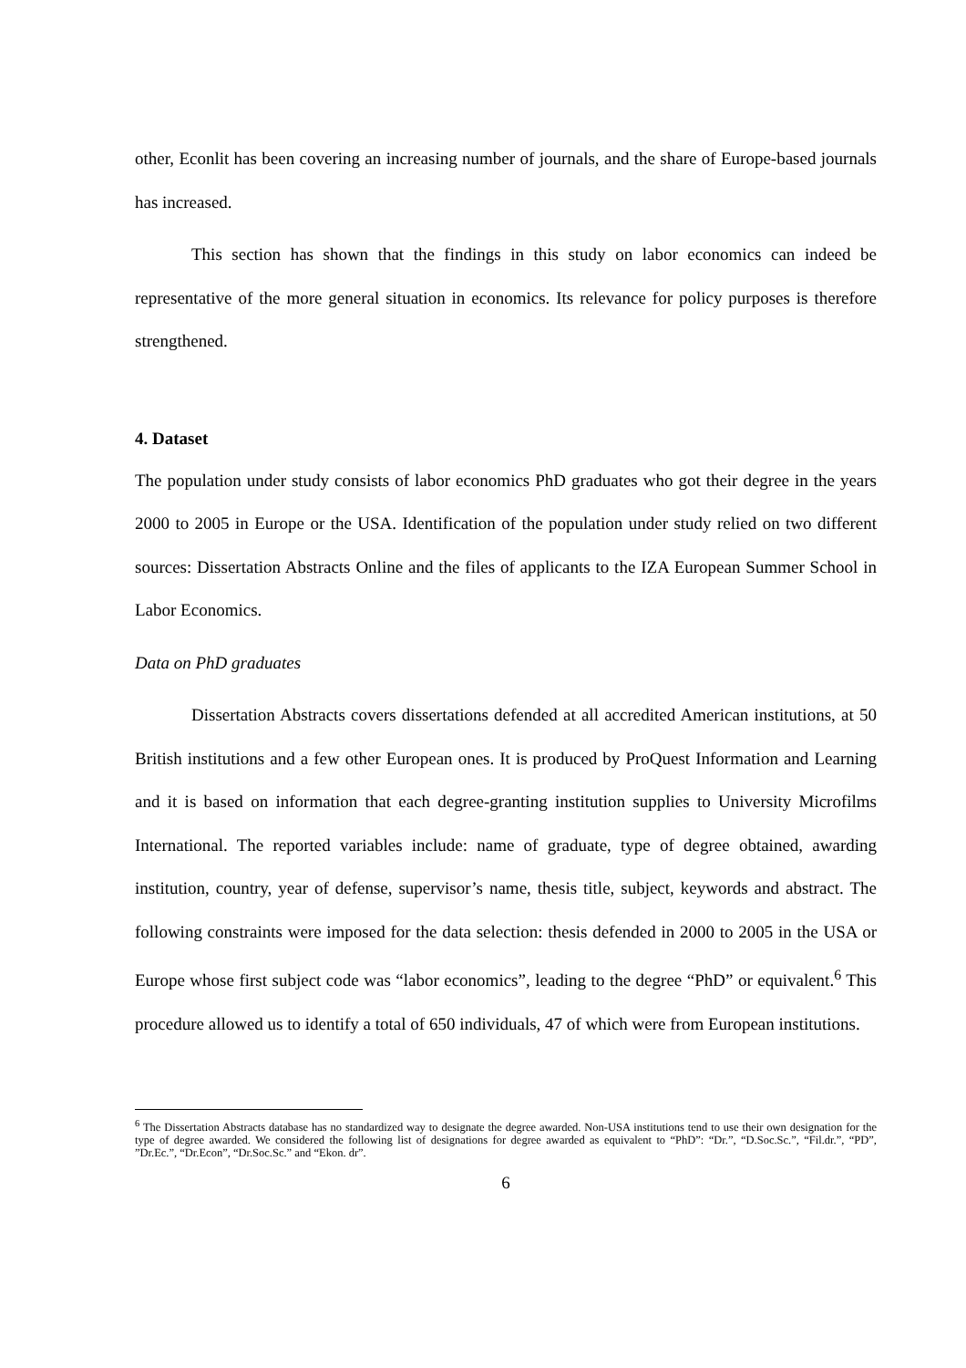other, Econlit has been covering an increasing number of journals, and the share of Europe-based journals has increased.
This section has shown that the findings in this study on labor economics can indeed be representative of the more general situation in economics. Its relevance for policy purposes is therefore strengthened.
4. Dataset
The population under study consists of labor economics PhD graduates who got their degree in the years 2000 to 2005 in Europe or the USA. Identification of the population under study relied on two different sources: Dissertation Abstracts Online and the files of applicants to the IZA European Summer School in Labor Economics.
Data on PhD graduates
Dissertation Abstracts covers dissertations defended at all accredited American institutions, at 50 British institutions and a few other European ones. It is produced by ProQuest Information and Learning and it is based on information that each degree-granting institution supplies to University Microfilms International. The reported variables include: name of graduate, type of degree obtained, awarding institution, country, year of defense, supervisor’s name, thesis title, subject, keywords and abstract. The following constraints were imposed for the data selection: thesis defended in 2000 to 2005 in the USA or Europe whose first subject code was “labor economics”, leading to the degree “PhD” or equivalent.<sup>6</sup> This procedure allowed us to identify a total of 650 individuals, 47 of which were from European institutions.
<sup>6</sup> The Dissertation Abstracts database has no standardized way to designate the degree awarded. Non-USA institutions tend to use their own designation for the type of degree awarded. We considered the following list of designations for degree awarded as equivalent to “PhD”: “Dr.”, “D.Soc.Sc.”, “Fil.dr.”, “PD”, ”Dr.Ec.”, “Dr.Econ”, “Dr.Soc.Sc.” and “Ekon. dr”.
6